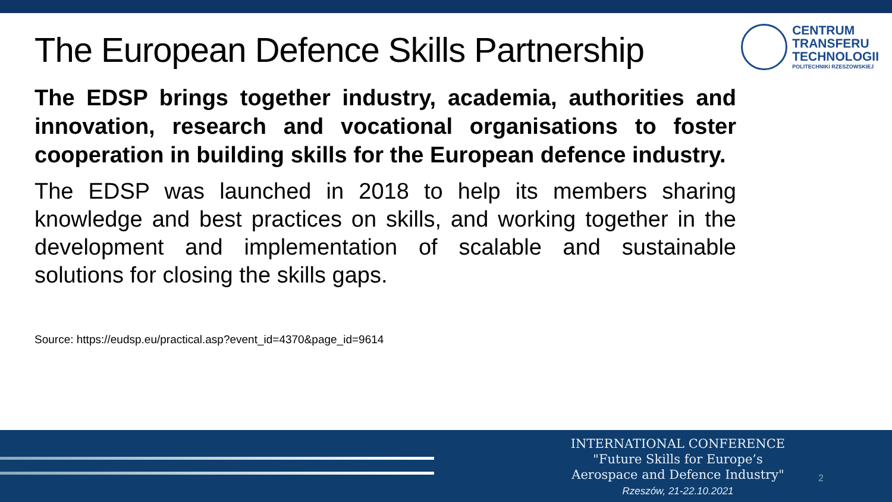The European Defence Skills Partnership
CENTRUM
TRANSFERU
TECHNOLOGII
POLITECHNIKI RZESZOWSKIEJ
The EDSP brings together industry, academia, authorities and innovation, research and vocational organisations to foster cooperation in building skills for the European defence industry.
The EDSP was launched in 2018 to help its members sharing knowledge and best practices on skills, and working together in the development and implementation of scalable and sustainable solutions for closing the skills gaps.
Source: https://eudsp.eu/practical.asp?event_id=4370&page_id=9614
INTERNATIONAL CONFERENCE
"Future Skills for Europe’s
Aerospace and Defence Industry"
Rzeszów, 21-22.10.2021
2